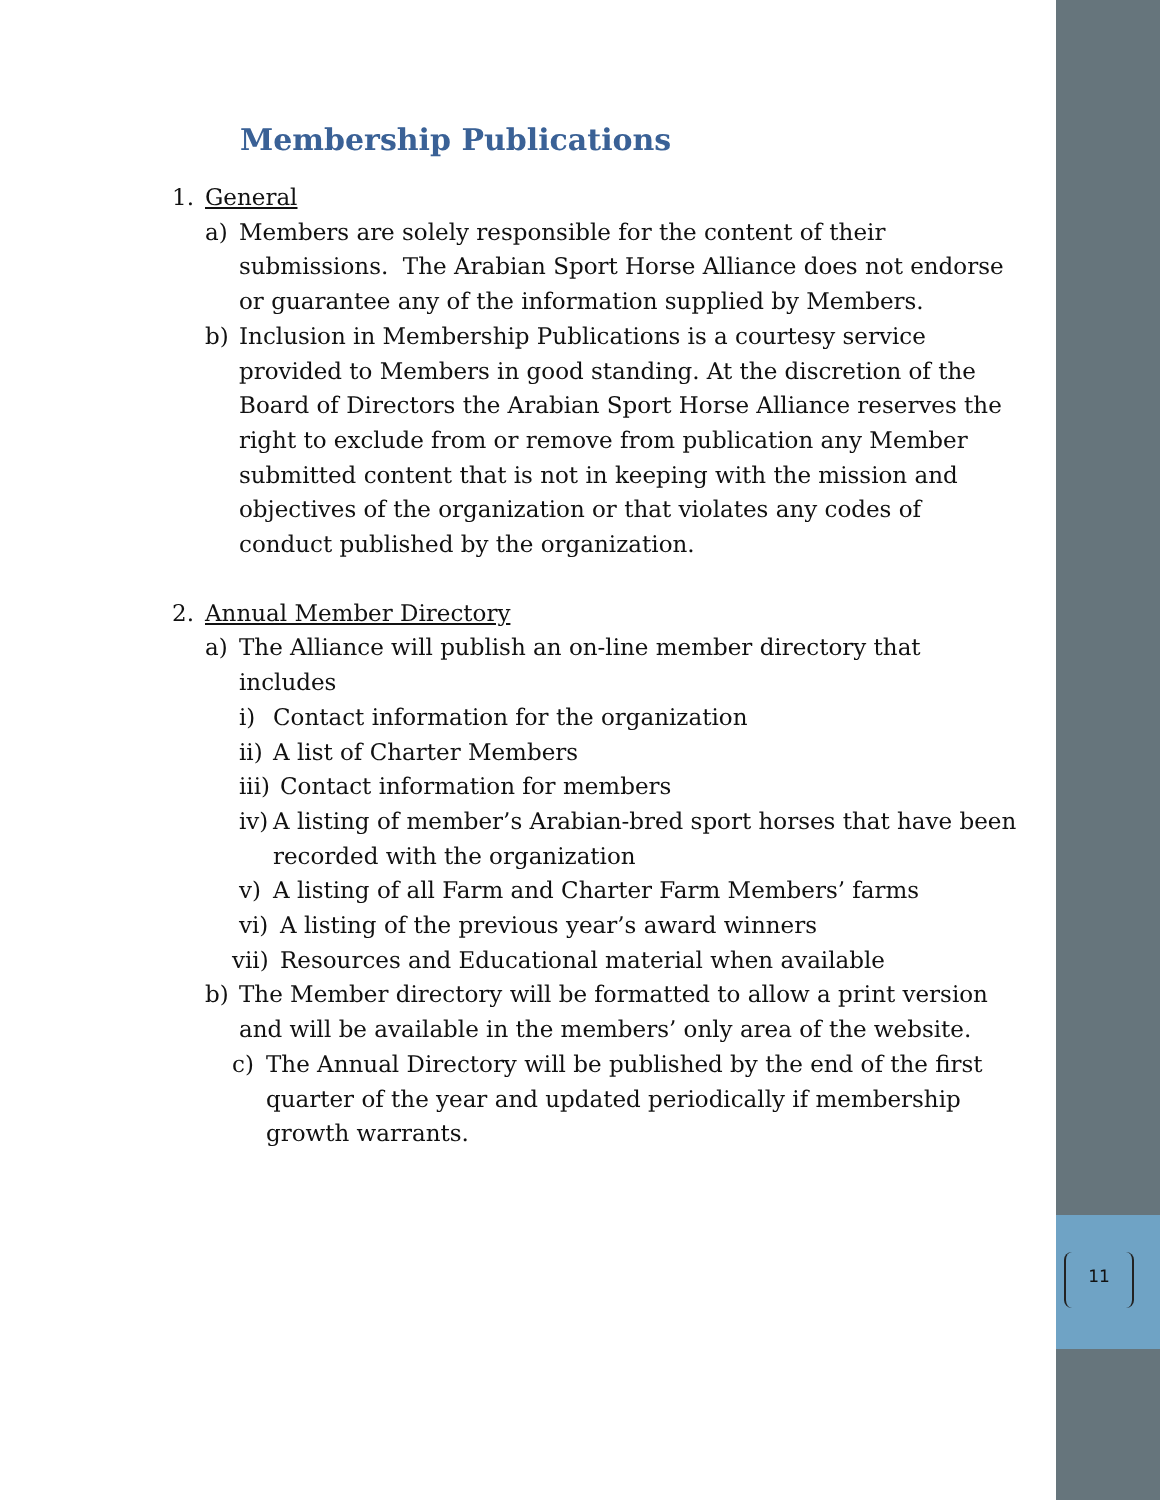11
Membership Publications
1. General
a) Members are solely responsible for the content of their submissions. The Arabian Sport Horse Alliance does not endorse or guarantee any of the information supplied by Members.
b) Inclusion in Membership Publications is a courtesy service provided to Members in good standing. At the discretion of the Board of Directors the Arabian Sport Horse Alliance reserves the right to exclude from or remove from publication any Member submitted content that is not in keeping with the mission and objectives of the organization or that violates any codes of conduct published by the organization.
2. Annual Member Directory
a) The Alliance will publish an on-line member directory that includes
i) Contact information for the organization
ii) A list of Charter Members
iii) Contact information for members
iv) A listing of member’s Arabian-bred sport horses that have been recorded with the organization
v) A listing of all Farm and Charter Farm Members’ farms
vi) A listing of the previous year’s award winners
vii) Resources and Educational material when available
b) The Member directory will be formatted to allow a print version and will be available in the members’ only area of the website.
c) The Annual Directory will be published by the end of the first quarter of the year and updated periodically if membership growth warrants.